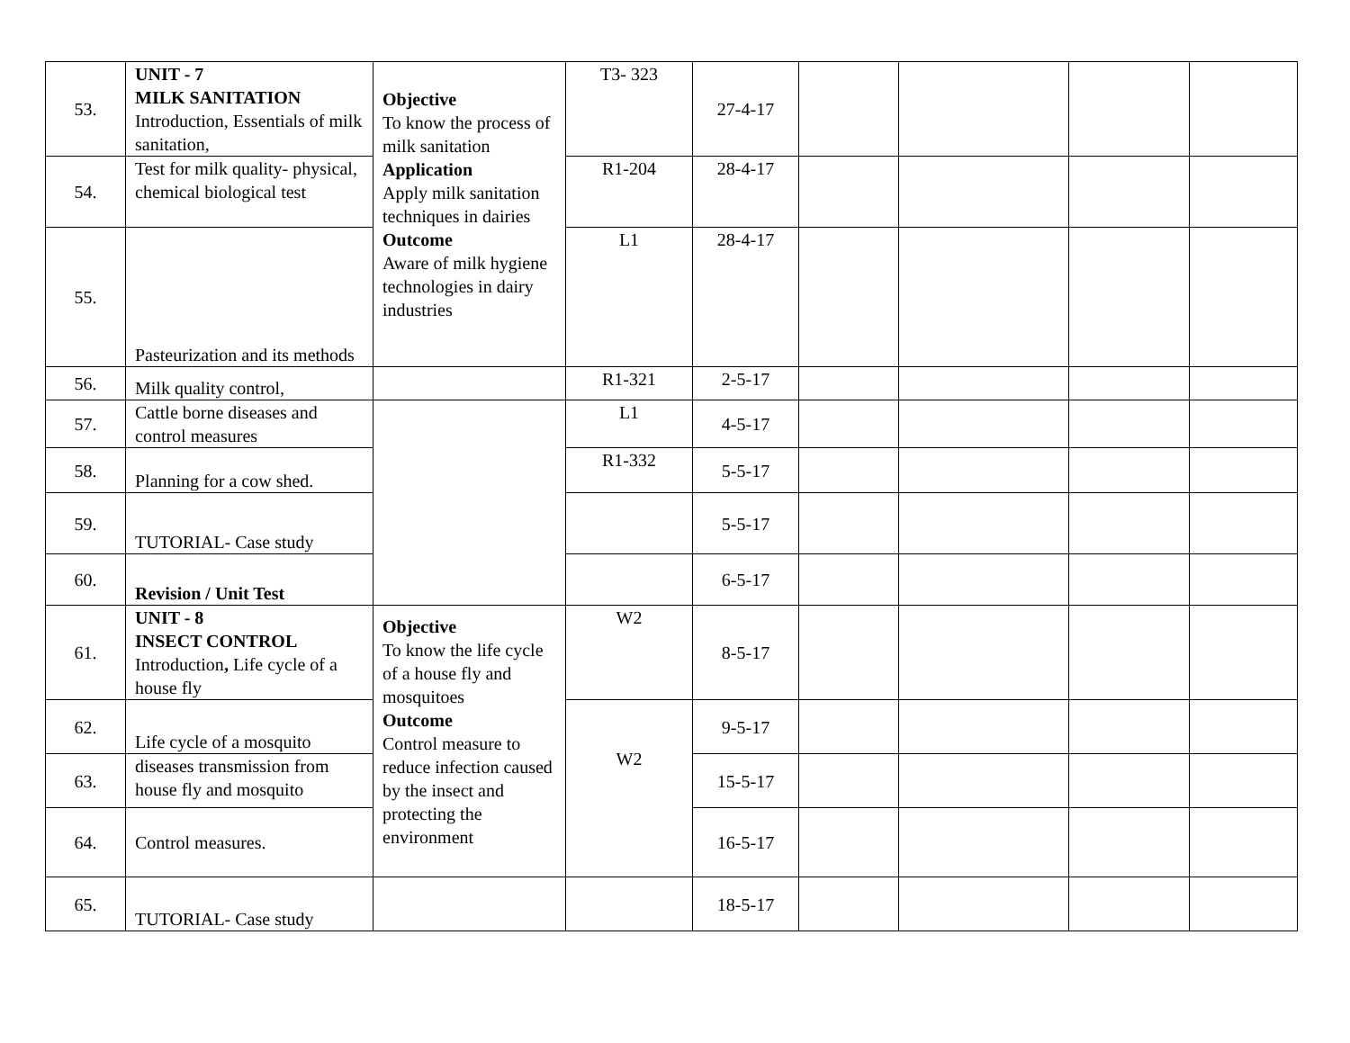| 53. | UNIT - 7 MILK SANITATION Introduction, Essentials of milk sanitation, | Objective To know the process of milk sanitation Application Apply milk sanitation techniques in dairies Outcome Aware of milk hygiene technologies in dairy industries | T3- 323 | 27-4-17 | | | | |
| 54. | Test for milk quality- physical, chemical biological test | | R1-204 | 28-4-17 | | | | |
| 55. | Pasteurization and its methods | | L1 | 28-4-17 | | | | |
| 56. | Milk quality control, | | R1-321 | 2-5-17 | | | | |
| 57. | Cattle borne diseases and control measures | | L1 | 4-5-17 | | | | |
| 58. | Planning for a cow shed. | | R1-332 | 5-5-17 | | | | |
| 59. | TUTORIAL- Case study | | | 5-5-17 | | | | |
| 60. | Revision / Unit Test | | | 6-5-17 | | | | |
| 61. | UNIT - 8 INSECT CONTROL Introduction , Life cycle of a house fly | Objective To know the life cycle of a house fly and mosquitoes Outcome Control measure to reduce infection caused by the insect and protecting the environment | W2 | 8-5-17 | | | | |
| 62. | Life cycle of a mosquito | | W2 | 9-5-17 | | | | |
| 63. | diseases transmission from house fly and mosquito | | | 15-5-17 | | | | |
| 64. | Control measures. | | | 16-5-17 | | | | |
| 65. | TUTORIAL- Case study | | | 18-5-17 | | | | |